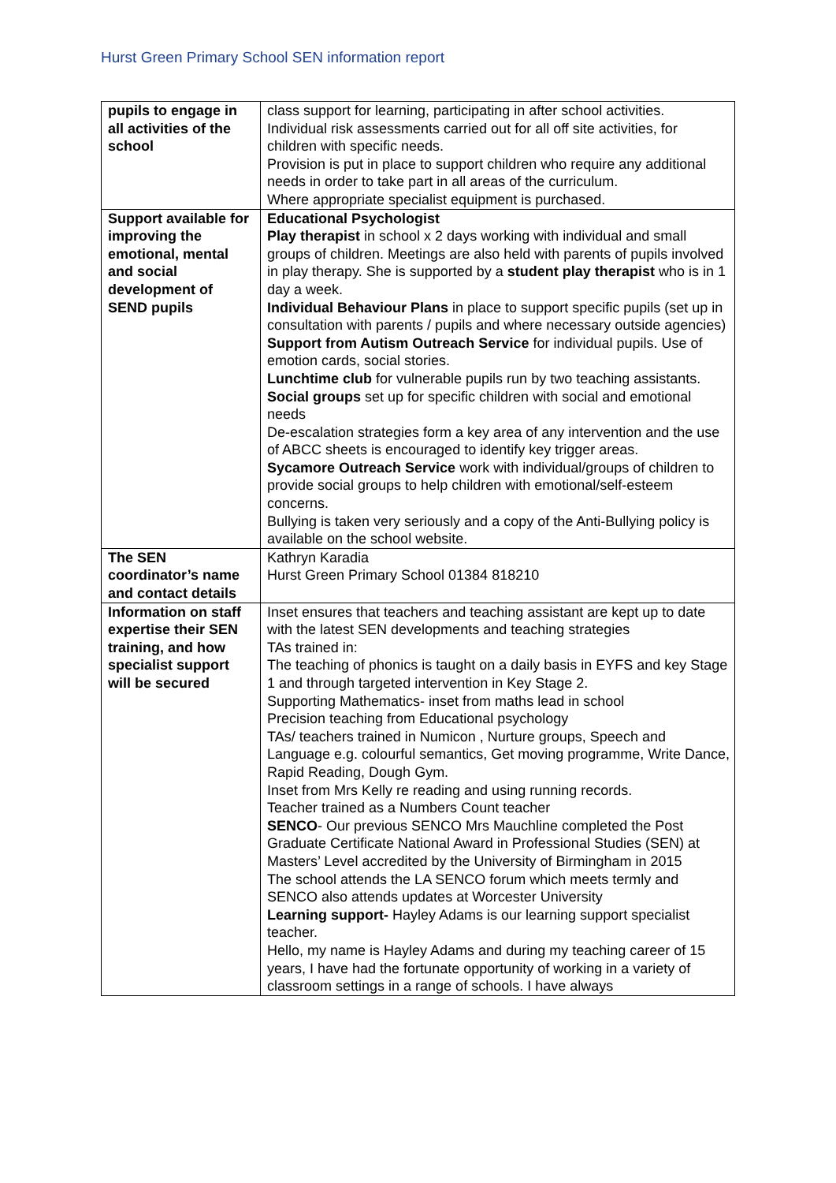Hurst Green Primary School SEN information report
| pupils to engage in all activities of the school | class support for learning, participating in after school activities. Individual risk assessments carried out for all off site activities, for children with specific needs. Provision is put in place to support children who require any additional needs in order to take part in all areas of the curriculum. Where appropriate specialist equipment is purchased. |
| Support available for improving the emotional, mental and social development of SEND pupils | Educational Psychologist Play therapist in school x 2 days working with individual and small groups of children. Meetings are also held with parents of pupils involved in play therapy. She is supported by a student play therapist who is in 1 day a week. Individual Behaviour Plans in place to support specific pupils (set up in consultation with parents / pupils and where necessary outside agencies) Support from Autism Outreach Service for individual pupils. Use of emotion cards, social stories. Lunchtime club for vulnerable pupils run by two teaching assistants. Social groups set up for specific children with social and emotional needs De-escalation strategies form a key area of any intervention and the use of ABCC sheets is encouraged to identify key trigger areas. Sycamore Outreach Service work with individual/groups of children to provide social groups to help children with emotional/self-esteem concerns. Bullying is taken very seriously and a copy of the Anti-Bullying policy is available on the school website. |
| The SEN coordinator’s name and contact details | Kathryn Karadia Hurst Green Primary School 01384 818210 |
| Information on staff expertise their SEN training, and how specialist support will be secured | Inset ensures that teachers and teaching assistant are kept up to date with the latest SEN developments and teaching strategies TAs trained in: The teaching of phonics is taught on a daily basis in EYFS and key Stage 1 and through targeted intervention in Key Stage 2. Supporting Mathematics- inset from maths lead in school Precision teaching from Educational psychology TAs/ teachers trained in Numicon , Nurture groups, Speech and Language e.g. colourful semantics, Get moving programme, Write Dance, Rapid Reading, Dough Gym. Inset from Mrs Kelly re reading and using running records. Teacher trained as a Numbers Count teacher SENCO - Our previous SENCO Mrs Mauchline completed the Post Graduate Certificate National Award in Professional Studies (SEN) at Masters’ Level accredited by the University of Birmingham in 2015 The school attends the LA SENCO forum which meets termly and SENCO also attends updates at Worcester University Learning support- Hayley Adams is our learning support specialist teacher. Hello, my name is Hayley Adams and during my teaching career of 15 years, I have had the fortunate opportunity of working in a variety of classroom settings in a range of schools. I have always |